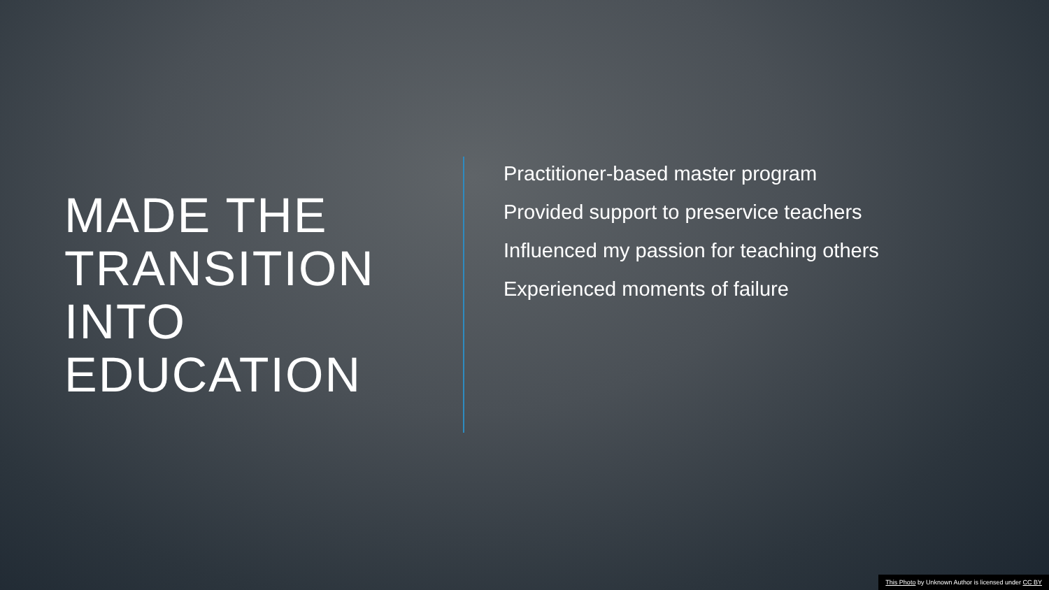MADE THE TRANSITION INTO EDUCATION
Practitioner-based master program
Provided support to preservice teachers
Influenced my passion for teaching others
Experienced moments of failure
This Photo by Unknown Author is licensed under CC BY